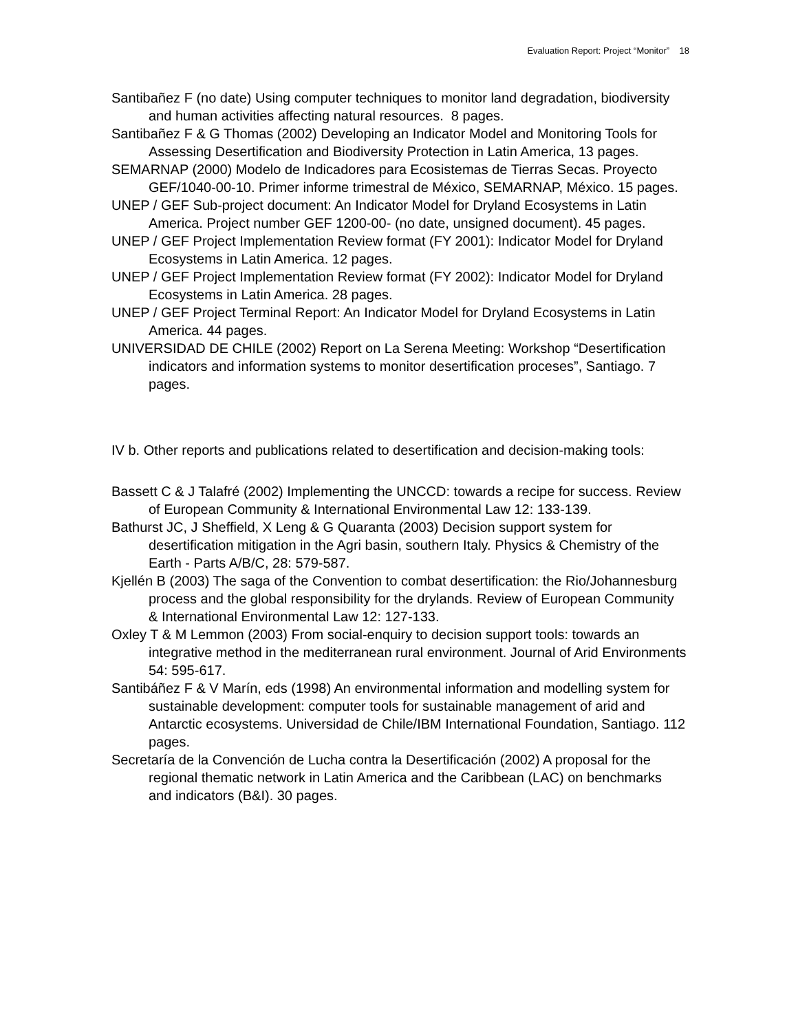Evaluation Report: Project “Monitor” 18
Santibañez F (no date) Using computer techniques to monitor land degradation, biodiversity and human activities affecting natural resources. 8 pages.
Santibañez F & G Thomas (2002) Developing an Indicator Model and Monitoring Tools for Assessing Desertification and Biodiversity Protection in Latin America, 13 pages.
SEMARNAP (2000) Modelo de Indicadores para Ecosistemas de Tierras Secas. Proyecto GEF/1040-00-10. Primer informe trimestral de México, SEMARNAP, México. 15 pages.
UNEP / GEF Sub-project document: An Indicator Model for Dryland Ecosystems in Latin America. Project number GEF 1200-00- (no date, unsigned document). 45 pages.
UNEP / GEF Project Implementation Review format (FY 2001): Indicator Model for Dryland Ecosystems in Latin America. 12 pages.
UNEP / GEF Project Implementation Review format (FY 2002): Indicator Model for Dryland Ecosystems in Latin America. 28 pages.
UNEP / GEF Project Terminal Report: An Indicator Model for Dryland Ecosystems in Latin America. 44 pages.
UNIVERSIDAD DE CHILE (2002) Report on La Serena Meeting: Workshop “Desertification indicators and information systems to monitor desertification proceses”, Santiago. 7 pages.
IV b. Other reports and publications related to desertification and decision-making tools:
Bassett C & J Talafré (2002) Implementing the UNCCD: towards a recipe for success. Review of European Community & International Environmental Law 12: 133-139.
Bathurst JC, J Sheffield, X Leng & G Quaranta (2003) Decision support system for desertification mitigation in the Agri basin, southern Italy. Physics & Chemistry of the Earth - Parts A/B/C, 28: 579-587.
Kjellén B (2003) The saga of the Convention to combat desertification: the Rio/Johannesburg process and the global responsibility for the drylands. Review of European Community & International Environmental Law 12: 127-133.
Oxley T & M Lemmon (2003) From social-enquiry to decision support tools: towards an integrative method in the mediterranean rural environment. Journal of Arid Environments 54: 595-617.
Santibáñez F & V Marín, eds (1998) An environmental information and modelling system for sustainable development: computer tools for sustainable management of arid and Antarctic ecosystems. Universidad de Chile/IBM International Foundation, Santiago. 112 pages.
Secretaría de la Convención de Lucha contra la Desertificación (2002) A proposal for the regional thematic network in Latin America and the Caribbean (LAC) on benchmarks and indicators (B&I). 30 pages.